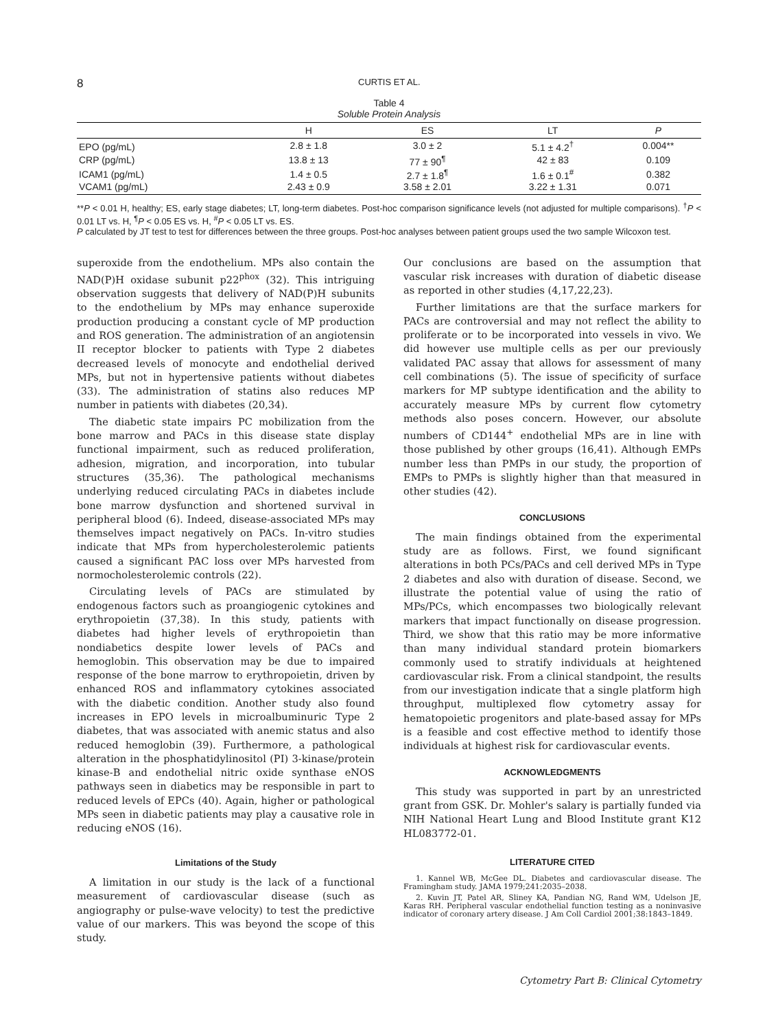8 CURTIS ET AL.
Table 4
Soluble Protein Analysis
| | H | ES | LT | P |
| --- | --- | --- | --- | --- |
| EPO (pg/mL) | 2.8 ± 1.8 | 3.0 ± 2 | 5.1 ± 4.2<sup>†</sup> | 0.004** |
| CRP (pg/mL) | 13.8 ± 13 | 77 ± 90<sup>¶</sup> | 42 ± 83 | 0.109 |
| ICAM1 (pg/mL) | 1.4 ± 0.5 | 2.7 ± 1.8<sup>¶</sup> | 1.6 ± 0.1<sup>#</sup> | 0.382 |
| VCAM1 (pg/mL) | 2.43 ± 0.9 | 3.58 ± 2.01 | 3.22 ± 1.31 | 0.071 |
**P < 0.01 H, healthy; ES, early stage diabetes; LT, long-term diabetes. Post-hoc comparison significance levels (not adjusted for multiple comparisons). <sup>†</sup>P < 0.01 LT vs. H, <sup>¶</sup>P < 0.05 ES vs. H, <sup>#</sup>P < 0.05 LT vs. ES.
P calculated by JT test to test for differences between the three groups. Post-hoc analyses between patient groups used the two sample Wilcoxon test.
superoxide from the endothelium. MPs also contain the NAD(P)H oxidase subunit p22<sup>phox</sup> (32). This intriguing observation suggests that delivery of NAD(P)H subunits to the endothelium by MPs may enhance superoxide production producing a constant cycle of MP production and ROS generation. The administration of an angiotensin II receptor blocker to patients with Type 2 diabetes decreased levels of monocyte and endothelial derived MPs, but not in hypertensive patients without diabetes (33). The administration of statins also reduces MP number in patients with diabetes (20,34).
The diabetic state impairs PC mobilization from the bone marrow and PACs in this disease state display functional impairment, such as reduced proliferation, adhesion, migration, and incorporation, into tubular structures (35,36). The pathological mechanisms underlying reduced circulating PACs in diabetes include bone marrow dysfunction and shortened survival in peripheral blood (6). Indeed, disease-associated MPs may themselves impact negatively on PACs. In-vitro studies indicate that MPs from hypercholesterolemic patients caused a significant PAC loss over MPs harvested from normocholesterolemic controls (22).
Circulating levels of PACs are stimulated by endogenous factors such as proangiogenic cytokines and erythropoietin (37,38). In this study, patients with diabetes had higher levels of erythropoietin than nondiabetics despite lower levels of PACs and hemoglobin. This observation may be due to impaired response of the bone marrow to erythropoietin, driven by enhanced ROS and inflammatory cytokines associated with the diabetic condition. Another study also found increases in EPO levels in microalbuminuric Type 2 diabetes, that was associated with anemic status and also reduced hemoglobin (39). Furthermore, a pathological alteration in the phosphatidylinositol (PI) 3-kinase/protein kinase-B and endothelial nitric oxide synthase eNOS pathways seen in diabetics may be responsible in part to reduced levels of EPCs (40). Again, higher or pathological MPs seen in diabetic patients may play a causative role in reducing eNOS (16).
Limitations of the Study
A limitation in our study is the lack of a functional measurement of cardiovascular disease (such as angiography or pulse-wave velocity) to test the predictive value of our markers. This was beyond the scope of this study.
Our conclusions are based on the assumption that vascular risk increases with duration of diabetic disease as reported in other studies (4,17,22,23).
Further limitations are that the surface markers for PACs are controversial and may not reflect the ability to proliferate or to be incorporated into vessels in vivo. We did however use multiple cells as per our previously validated PAC assay that allows for assessment of many cell combinations (5). The issue of specificity of surface markers for MP subtype identification and the ability to accurately measure MPs by current flow cytometry methods also poses concern. However, our absolute numbers of CD144<sup>+</sup> endothelial MPs are in line with those published by other groups (16,41). Although EMPs number less than PMPs in our study, the proportion of EMPs to PMPs is slightly higher than that measured in other studies (42).
CONCLUSIONS
The main findings obtained from the experimental study are as follows. First, we found significant alterations in both PCs/PACs and cell derived MPs in Type 2 diabetes and also with duration of disease. Second, we illustrate the potential value of using the ratio of MPs/PCs, which encompasses two biologically relevant markers that impact functionally on disease progression. Third, we show that this ratio may be more informative than many individual standard protein biomarkers commonly used to stratify individuals at heightened cardiovascular risk. From a clinical standpoint, the results from our investigation indicate that a single platform high throughput, multiplexed flow cytometry assay for hematopoietic progenitors and plate-based assay for MPs is a feasible and cost effective method to identify those individuals at highest risk for cardiovascular events.
ACKNOWLEDGMENTS
This study was supported in part by an unrestricted grant from GSK. Dr. Mohler's salary is partially funded via NIH National Heart Lung and Blood Institute grant K12 HL083772-01.
LITERATURE CITED
1. Kannel WB, McGee DL. Diabetes and cardiovascular disease. The Framingham study. JAMA 1979;241:2035–2038.
2. Kuvin JT, Patel AR, Sliney KA, Pandian NG, Rand WM, Udelson JE, Karas RH. Peripheral vascular endothelial function testing as a noninvasive indicator of coronary artery disease. J Am Coll Cardiol 2001;38:1843–1849.
Cytometry Part B: Clinical Cytometry